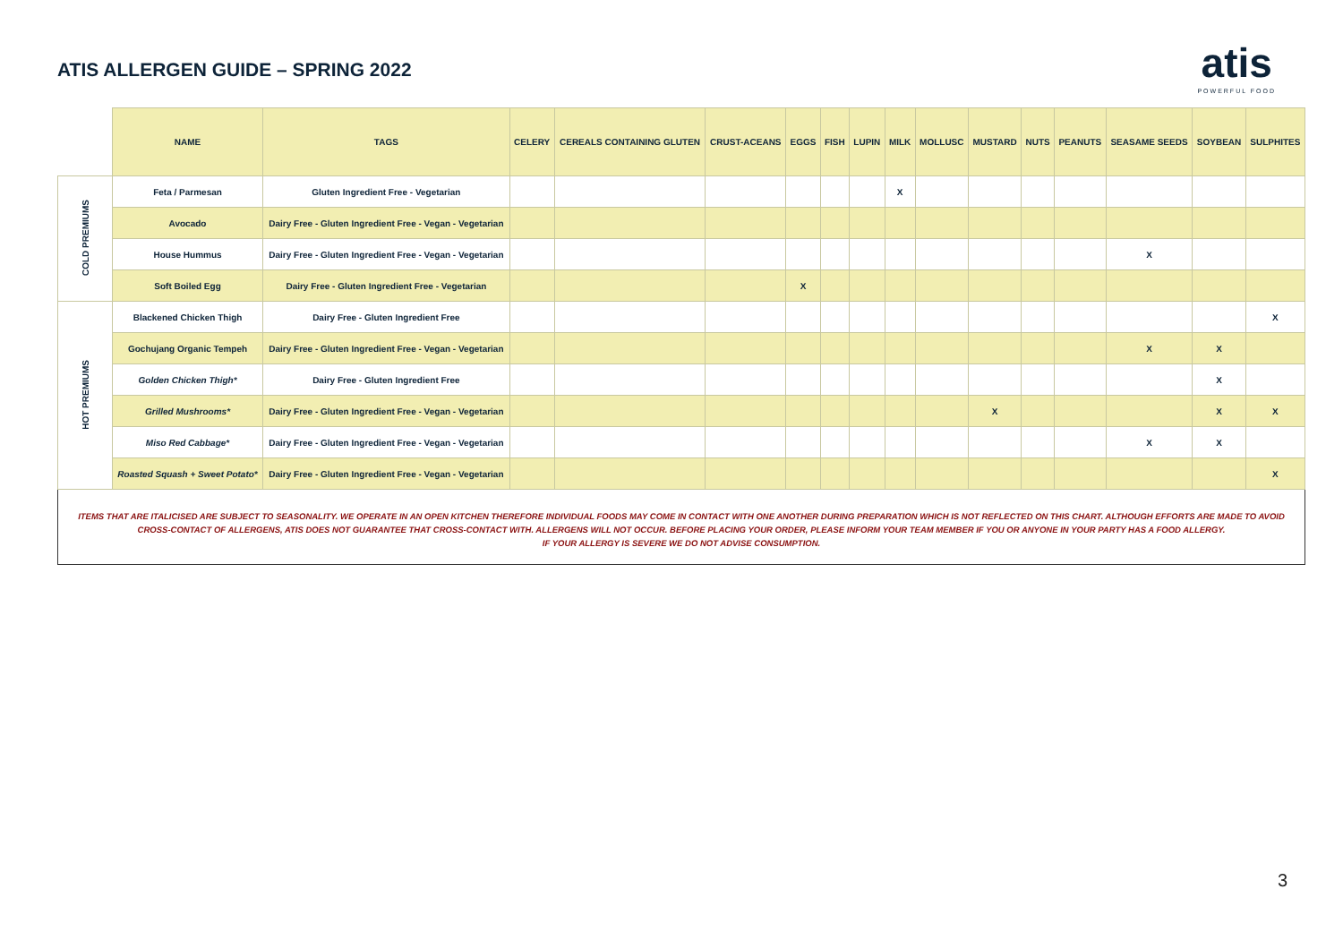ATIS ALLERGEN GUIDE – SPRING 2022
atis
POWERFUL FOOD
| | NAME | TAGS | CELERY | CEREALS CONTAINING GLUTEN | CRUST-ACEANS | EGGS | FISH | LUPIN | MILK | MOLLUSC | MUSTARD | NUTS | PEANUTS | SEASAME SEEDS | SOYBEAN | SULPHITES |
| --- | --- | --- | --- | --- | --- | --- | --- | --- | --- | --- | --- | --- | --- | --- | --- | --- |
| COLD PREMIUMS | Feta / Parmesan | Gluten Ingredient Free - Vegetarian | | | | | | | X | | | | | | | |
| | Avocado | Dairy Free - Gluten Ingredient Free - Vegan - Vegetarian | | | | | | | | | | | | | | |
| | House Hummus | Dairy Free - Gluten Ingredient Free - Vegan - Vegetarian | | | | | | | | | | | | X | | |
| | Soft Boiled Egg | Dairy Free - Gluten Ingredient Free - Vegetarian | | | | X | | | | | | | | | | |
| HOT PREMIUMS | Blackened Chicken Thigh | Dairy Free - Gluten Ingredient Free | | | | | | | | | | | | | | X |
| | Gochujang Organic Tempeh | Dairy Free - Gluten Ingredient Free - Vegan - Vegetarian | | | | | | | | | | | | X | X | |
| | Golden Chicken Thigh* | Dairy Free - Gluten Ingredient Free | | | | | | | | | | | | | X | |
| | Grilled Mushrooms* | Dairy Free - Gluten Ingredient Free - Vegan - Vegetarian | | | | | | | | | X | | | | X | X |
| | Miso Red Cabbage* | Dairy Free - Gluten Ingredient Free - Vegan - Vegetarian | | | | | | | | | | | | X | X | |
| | Roasted Squash + Sweet Potato* | Dairy Free - Gluten Ingredient Free - Vegan - Vegetarian | | | | | | | | | | | | | | X |
ITEMS THAT ARE ITALICISED ARE SUBJECT TO SEASONALITY. WE OPERATE IN AN OPEN KITCHEN THEREFORE INDIVIDUAL FOODS MAY COME IN CONTACT WITH ONE ANOTHER DURING PREPARATION WHICH IS NOT REFLECTED ON THIS CHART. ALTHOUGH EFFORTS ARE MADE TO AVOID CROSS-CONTACT OF ALLERGENS, ATIS DOES NOT GUARANTEE THAT CROSS-CONTACT WITH. ALLERGENS WILL NOT OCCUR. BEFORE PLACING YOUR ORDER, PLEASE INFORM YOUR TEAM MEMBER IF YOU OR ANYONE IN YOUR PARTY HAS A FOOD ALLERGY.
IF YOUR ALLERGY IS SEVERE WE DO NOT ADVISE CONSUMPTION.
3